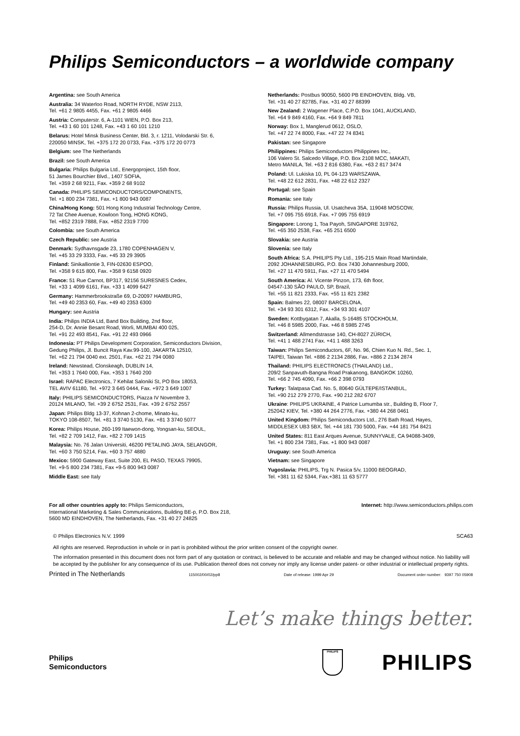Philips Semiconductors – a worldwide company
Argentina: see South America
Australia: 34 Waterloo Road, NORTH RYDE, NSW 2113,
Tel. +61 2 9805 4455, Fax. +61 2 9805 4466
Austria: Computerstr. 6, A-1101 WIEN, P.O. Box 213,
Tel. +43 1 60 101 1248, Fax. +43 1 60 101 1210
Belarus: Hotel Minsk Business Center, Bld. 3, r. 1211, Volodarski Str. 6,
220050 MINSK, Tel. +375 172 20 0733, Fax. +375 172 20 0773
Belgium: see The Netherlands
Brazil: see South America
Bulgaria: Philips Bulgaria Ltd., Energoproject, 15th floor,
51 James Bourchier Blvd., 1407 SOFIA,
Tel. +359 2 68 9211, Fax. +359 2 68 9102
Canada: PHILIPS SEMICONDUCTORS/COMPONENTS,
Tel. +1 800 234 7381, Fax. +1 800 943 0087
China/Hong Kong: 501 Hong Kong Industrial Technology Centre,
72 Tat Chee Avenue, Kowloon Tong, HONG KONG,
Tel. +852 2319 7888, Fax. +852 2319 7700
Colombia: see South America
Czech Republic: see Austria
Denmark: Sydhavnsgade 23, 1780 COPENHAGEN V,
Tel. +45 33 29 3333, Fax. +45 33 29 3905
Finland: Sinikalliontie 3, FIN-02630 ESPOO,
Tel. +358 9 615 800, Fax. +358 9 6158 0920
France: 51 Rue Carnot, BP317, 92156 SURESNES Cedex,
Tel. +33 1 4099 6161, Fax. +33 1 4099 6427
Germany: Hammerbrookstraße 69, D-20097 HAMBURG,
Tel. +49 40 2353 60, Fax. +49 40 2353 6300
Hungary: see Austria
India: Philips INDIA Ltd, Band Box Building, 2nd floor,
254-D, Dr. Annie Besant Road, Worli, MUMBAI 400 025,
Tel. +91 22 493 8541, Fax. +91 22 493 0966
Indonesia: PT Philips Development Corporation, Semiconductors Division,
Gedung Philips, Jl. Buncit Raya Kav.99-100, JAKARTA 12510,
Tel. +62 21 794 0040 ext. 2501, Fax. +62 21 794 0080
Ireland: Newstead, Clonskeagh, DUBLIN 14,
Tel. +353 1 7640 000, Fax. +353 1 7640 200
Israel: RAPAC Electronics, 7 Kehilat Saloniki St, PO Box 18053,
TEL AVIV 61180, Tel. +972 3 645 0444, Fax. +972 3 649 1007
Italy: PHILIPS SEMICONDUCTORS, Piazza IV Novembre 3,
20124 MILANO, Tel. +39 2 6752 2531, Fax. +39 2 6752 2557
Japan: Philips Bldg 13-37, Kohnan 2-chome, Minato-ku,
TOKYO 108-8507, Tel. +81 3 3740 5130, Fax. +81 3 3740 5077
Korea: Philips House, 260-199 Itaewon-dong, Yongsan-ku, SEOUL,
Tel. +82 2 709 1412, Fax. +82 2 709 1415
Malaysia: No. 76 Jalan Universiti, 46200 PETALING JAYA, SELANGOR,
Tel. +60 3 750 5214, Fax. +60 3 757 4880
Mexico: 5900 Gateway East, Suite 200, EL PASO, TEXAS 79905,
Tel. +9-5 800 234 7381, Fax +9-5 800 943 0087
Middle East: see Italy
Netherlands: Postbus 90050, 5600 PB EINDHOVEN, Bldg. VB,
Tel. +31 40 27 82785, Fax. +31 40 27 88399
New Zealand: 2 Wagener Place, C.P.O. Box 1041, AUCKLAND,
Tel. +64 9 849 4160, Fax. +64 9 849 7811
Norway: Box 1, Manglerud 0612, OSLO,
Tel. +47 22 74 8000, Fax. +47 22 74 8341
Pakistan: see Singapore
Philippines: Philips Semiconductors Philippines Inc.,
106 Valero St. Salcedo Village, P.O. Box 2108 MCC, MAKATI,
Metro MANILA, Tel. +63 2 816 6380, Fax. +63 2 817 3474
Poland: Ul. Lukiska 10, PL 04-123 WARSZAWA,
Tel. +48 22 612 2831, Fax. +48 22 612 2327
Portugal: see Spain
Romania: see Italy
Russia: Philips Russia, Ul. Usatcheva 35A, 119048 MOSCOW,
Tel. +7 095 755 6918, Fax. +7 095 755 6919
Singapore: Lorong 1, Toa Payoh, SINGAPORE 319762,
Tel. +65 350 2538, Fax. +65 251 6500
Slovakia: see Austria
Slovenia: see Italy
South Africa: S.A. PHILIPS Pty Ltd., 195-215 Main Road Martindale,
2092 JOHANNESBURG, P.O. Box 7430 Johannesburg 2000,
Tel. +27 11 470 5911, Fax. +27 11 470 5494
South America: Al. Vicente Pinzon, 173, 6th floor,
04547-130 SÃO PAULO, SP, Brazil,
Tel. +55 11 821 2333, Fax. +55 11 821 2382
Spain: Balmes 22, 08007 BARCELONA,
Tel. +34 93 301 6312, Fax. +34 93 301 4107
Sweden: Kottbygatan 7, Akalla, S-16485 STOCKHOLM,
Tel. +46 8 5985 2000, Fax. +46 8 5985 2745
Switzerland: Allmendstrasse 140, CH-8027 ZÜRICH,
Tel. +41 1 488 2741 Fax. +41 1 488 3263
Taiwan: Philips Semiconductors, 6F, No. 96, Chien Kuo N. Rd., Sec. 1,
TAIPEI, Taiwan Tel. +886 2 2134 2886, Fax. +886 2 2134 2874
Thailand: PHILIPS ELECTRONICS (THAILAND) Ltd.,
209/2 Sanpavuth-Bangna Road Prakanong, BANGKOK 10260,
Tel. +66 2 745 4090, Fax. +66 2 398 0793
Turkey: Talatpasa Cad. No. 5, 80640 GÜLTEPE/ISTANBUL,
Tel. +90 212 279 2770, Fax. +90 212 282 6707
Ukraine: PHILIPS UKRAINE, 4 Patrice Lumumba str., Building B, Floor 7,
252042 KIEV, Tel. +380 44 264 2776, Fax. +380 44 268 0461
United Kingdom: Philips Semiconductors Ltd., 276 Bath Road, Hayes,
MIDDLESEX UB3 5BX, Tel. +44 181 730 5000, Fax. +44 181 754 8421
United States: 811 East Arques Avenue, SUNNYVALE, CA 94088-3409,
Tel. +1 800 234 7381, Fax. +1 800 943 0087
Uruguay: see South America
Vietnam: see Singapore
Yugoslavia: PHILIPS, Trg N. Pasica 5/v, 11000 BEOGRAD,
Tel. +381 11 62 5344, Fax.+381 11 63 5777
For all other countries apply to: Philips Semiconductors,
International Marketing & Sales Communications, Building BE-p, P.O. Box 218,
5600 MD EINDHOVEN, The Netherlands, Fax. +31 40 27 24825
Internet: http://www.semiconductors.philips.com
© Philips Electronics N.V. 1999 SCA63
All rights are reserved. Reproduction in whole or in part is prohibited without the prior written consent of the copyright owner.
The information presented in this document does not form part of any quotation or contract, is believed to be accurate and reliable and may be changed without notice. No liability will be accepted by the publisher for any consequence of its use. Publication thereof does not convey nor imply any license under patent- or other industrial or intellectual property rights.
Printed in The Netherlands 115002/00/02/pp8 Date of release: 1999 Apr 29 Document order number: 9397 750 05908
Let’s make things better.
Philips
Semiconductors
PHILIPS
PHILIPS